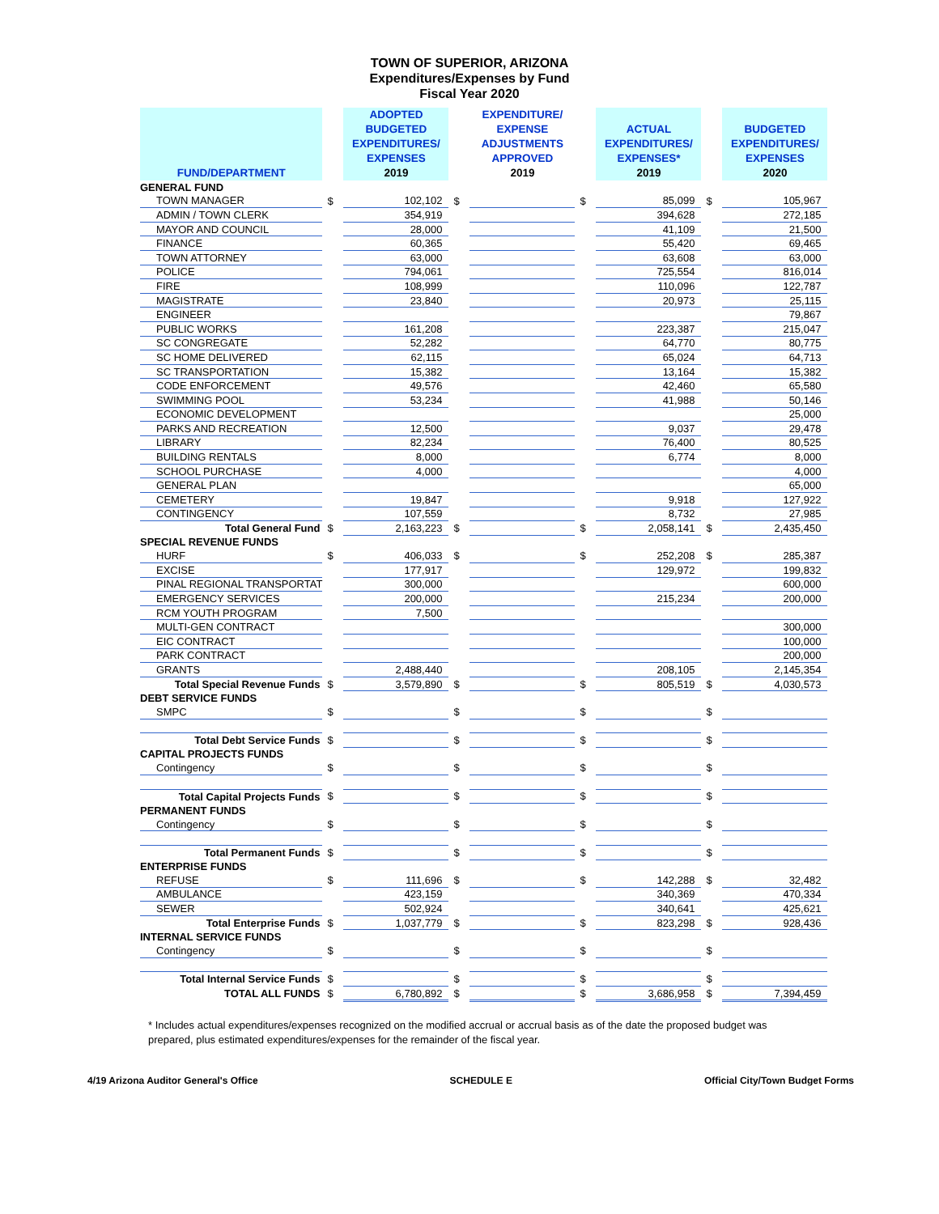TOWN OF SUPERIOR, ARIZONA
Expenditures/Expenses by Fund
Fiscal Year 2020
| FUND/DEPARTMENT | | ADOPTED BUDGETED EXPENDITURES/ EXPENSES 2019 | | EXPENDITURE/ EXPENSE ADJUSTMENTS APPROVED 2019 | | ACTUAL EXPENDITURES/ EXPENSES* 2019 | | BUDGETED EXPENDITURES/ EXPENSES 2020 |
| GENERAL FUND | | | | | | | | |
| TOWN MANAGER | $ | 102,102 | $ | | $ | 85,099 | $ | 105,967 |
| ADMIN / TOWN CLERK | | 354,919 | | | | 394,628 | | 272,185 |
| MAYOR AND COUNCIL | | 28,000 | | | | 41,109 | | 21,500 |
| FINANCE | | 60,365 | | | | 55,420 | | 69,465 |
| TOWN ATTORNEY | | 63,000 | | | | 63,608 | | 63,000 |
| POLICE | | 794,061 | | | | 725,554 | | 816,014 |
| FIRE | | 108,999 | | | | 110,096 | | 122,787 |
| MAGISTRATE | | 23,840 | | | | 20,973 | | 25,115 |
| ENGINEER | | | | | | | | 79,867 |
| PUBLIC WORKS | | 161,208 | | | | 223,387 | | 215,047 |
| SC CONGREGATE | | 52,282 | | | | 64,770 | | 80,775 |
| SC HOME DELIVERED | | 62,115 | | | | 65,024 | | 64,713 |
| SC TRANSPORTATION | | 15,382 | | | | 13,164 | | 15,382 |
| CODE ENFORCEMENT | | 49,576 | | | | 42,460 | | 65,580 |
| SWIMMING POOL | | 53,234 | | | | 41,988 | | 50,146 |
| ECONOMIC DEVELOPMENT | | | | | | | | 25,000 |
| PARKS AND RECREATION | | 12,500 | | | | 9,037 | | 29,478 |
| LIBRARY | | 82,234 | | | | 76,400 | | 80,525 |
| BUILDING RENTALS | | 8,000 | | | | 6,774 | | 8,000 |
| SCHOOL PURCHASE | | 4,000 | | | | | | 4,000 |
| GENERAL PLAN | | | | | | | | 65,000 |
| CEMETERY | | 19,847 | | | | 9,918 | | 127,922 |
| CONTINGENCY | | 107,559 | | | | 8,732 | | 27,985 |
| Total General Fund | $ | 2,163,223 | $ | | $ | 2,058,141 | $ | 2,435,450 |
| SPECIAL REVENUE FUNDS | | | | | | | | |
| HURF | $ | 406,033 | $ | | $ | 252,208 | $ | 285,387 |
| EXCISE | | 177,917 | | | | 129,972 | | 199,832 |
| PINAL REGIONAL TRANSPORTAT | | 300,000 | | | | | | 600,000 |
| EMERGENCY SERVICES | | 200,000 | | | | 215,234 | | 200,000 |
| RCM YOUTH PROGRAM | | 7,500 | | | | | | |
| MULTI-GEN CONTRACT | | | | | | | | 300,000 |
| EIC CONTRACT | | | | | | | | 100,000 |
| PARK CONTRACT | | | | | | | | 200,000 |
| GRANTS | | 2,488,440 | | | | 208,105 | | 2,145,354 |
| Total Special Revenue Funds | $ | 3,579,890 | $ | | $ | 805,519 | $ | 4,030,573 |
| DEBT SERVICE FUNDS | | | | | | | | |
| SMPC | $ | | $ | | $ | | $ | |
| Total Debt Service Funds | $ | | $ | | $ | | $ | |
| CAPITAL PROJECTS FUNDS | | | | | | | | |
| Contingency | $ | | $ | | $ | | $ | |
| Total Capital Projects Funds | $ | | $ | | $ | | $ | |
| PERMANENT FUNDS | | | | | | | | |
| Contingency | $ | | $ | | $ | | $ | |
| Total Permanent Funds | $ | | $ | | $ | | $ | |
| ENTERPRISE FUNDS | | | | | | | | |
| REFUSE | $ | 111,696 | $ | | $ | 142,288 | $ | 32,482 |
| AMBULANCE | | 423,159 | | | | 340,369 | | 470,334 |
| SEWER | | 502,924 | | | | 340,641 | | 425,621 |
| Total Enterprise Funds | $ | 1,037,779 | $ | | $ | 823,298 | $ | 928,436 |
| INTERNAL SERVICE FUNDS | | | | | | | | |
| Contingency | $ | | $ | | $ | | $ | |
| Total Internal Service Funds | $ | | $ | | $ | | $ | |
| TOTAL ALL FUNDS | $ | 6,780,892 | $ | | $ | 3,686,958 | $ | 7,394,459 |
* Includes actual expenditures/expenses recognized on the modified accrual or accrual basis as of the date the proposed budget was prepared, plus estimated expenditures/expenses for the remainder of the fiscal year.
4/19 Arizona Auditor General's Office SCHEDULE E Official City/Town Budget Forms